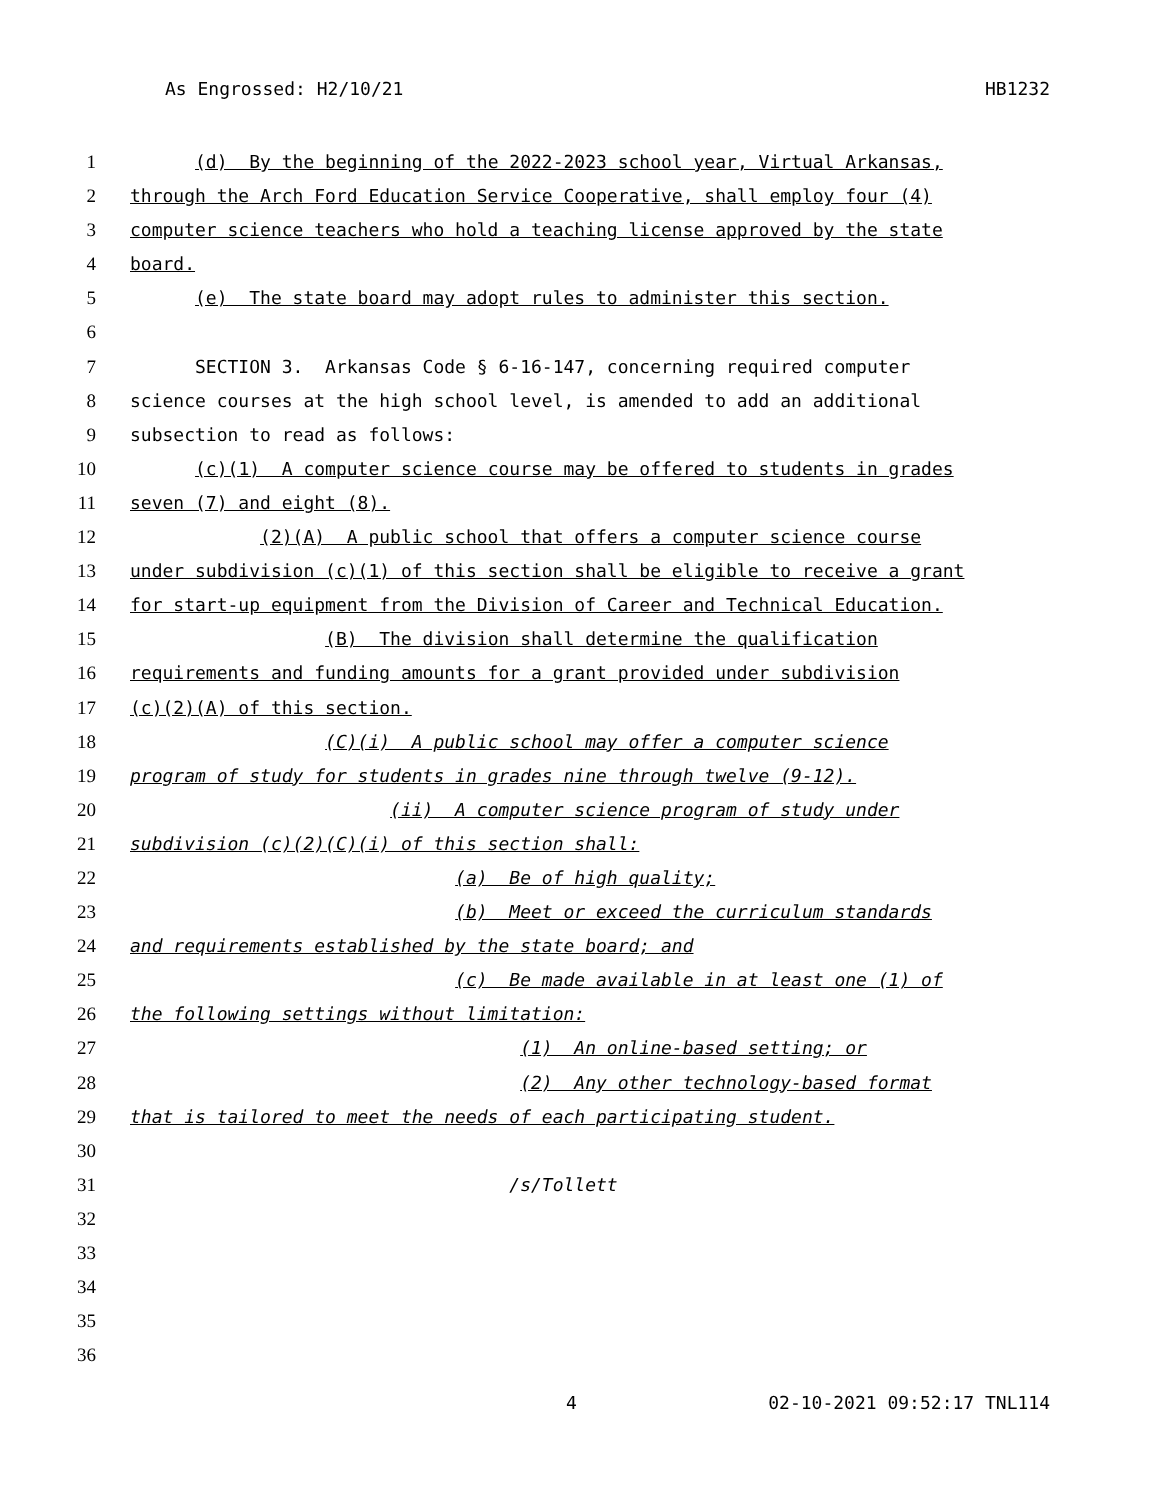As Engrossed: H2/10/21 HB1232
1 (d) By the beginning of the 2022-2023 school year, Virtual Arkansas,
2 through the Arch Ford Education Service Cooperative, shall employ four (4)
3 computer science teachers who hold a teaching license approved by the state
4 board.
5 (e) The state board may adopt rules to administer this section.
6
7 SECTION 3. Arkansas Code § 6-16-147, concerning required computer
8 science courses at the high school level, is amended to add an additional
9 subsection to read as follows:
10 (c)(1) A computer science course may be offered to students in grades
11 seven (7) and eight (8).
12 (2)(A) A public school that offers a computer science course
13 under subdivision (c)(1) of this section shall be eligible to receive a grant
14 for start-up equipment from the Division of Career and Technical Education.
15 (B) The division shall determine the qualification
16 requirements and funding amounts for a grant provided under subdivision
17 (c)(2)(A) of this section.
18 (C)(i) A public school may offer a computer science
19 program of study for students in grades nine through twelve (9-12).
20 (ii) A computer science program of study under
21 subdivision (c)(2)(C)(i) of this section shall:
22 (a) Be of high quality;
23 (b) Meet or exceed the curriculum standards
24 and requirements established by the state board; and
25 (c) Be made available in at least one (1) of
26 the following settings without limitation:
27 (1) An online-based setting; or
28 (2) Any other technology-based format
29 that is tailored to meet the needs of each participating student.
30
31 /s/Tollett
32
33
34
35
36
4 02-10-2021 09:52:17 TNL114